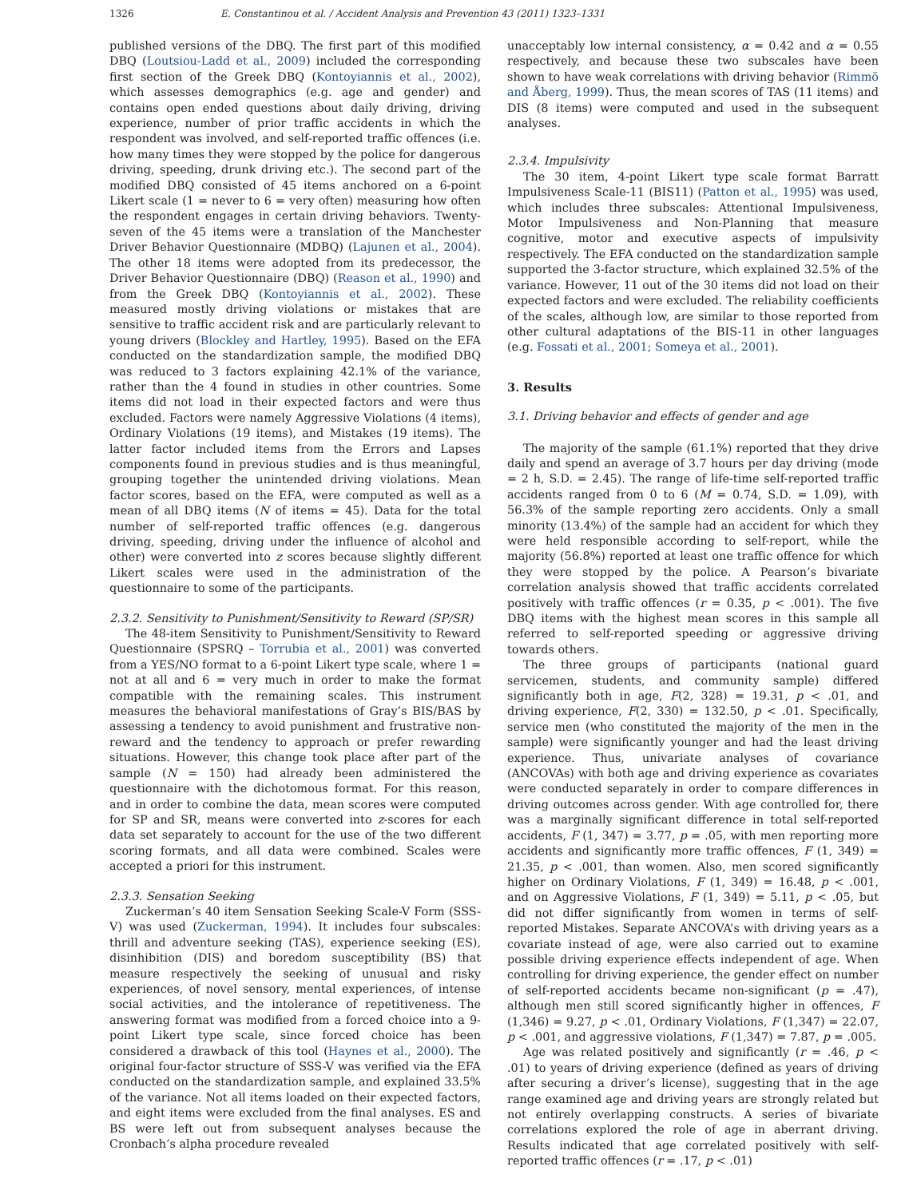1326 E. Constantinou et al. / Accident Analysis and Prevention 43 (2011) 1323–1331
published versions of the DBQ. The first part of this modified DBQ (Loutsiou-Ladd et al., 2009) included the corresponding first section of the Greek DBQ (Kontoyiannis et al., 2002), which assesses demographics (e.g. age and gender) and contains open ended questions about daily driving, driving experience, number of prior traffic accidents in which the respondent was involved, and self-reported traffic offences (i.e. how many times they were stopped by the police for dangerous driving, speeding, drunk driving etc.). The second part of the modified DBQ consisted of 45 items anchored on a 6-point Likert scale (1 = never to 6 = very often) measuring how often the respondent engages in certain driving behaviors. Twenty-seven of the 45 items were a translation of the Manchester Driver Behavior Questionnaire (MDBQ) (Lajunen et al., 2004). The other 18 items were adopted from its predecessor, the Driver Behavior Questionnaire (DBQ) (Reason et al., 1990) and from the Greek DBQ (Kontoyiannis et al., 2002). These measured mostly driving violations or mistakes that are sensitive to traffic accident risk and are particularly relevant to young drivers (Blockley and Hartley, 1995). Based on the EFA conducted on the standardization sample, the modified DBQ was reduced to 3 factors explaining 42.1% of the variance, rather than the 4 found in studies in other countries. Some items did not load in their expected factors and were thus excluded. Factors were namely Aggressive Violations (4 items), Ordinary Violations (19 items), and Mistakes (19 items). The latter factor included items from the Errors and Lapses components found in previous studies and is thus meaningful, grouping together the unintended driving violations. Mean factor scores, based on the EFA, were computed as well as a mean of all DBQ items (N of items = 45). Data for the total number of self-reported traffic offences (e.g. dangerous driving, speeding, driving under the influence of alcohol and other) were converted into z scores because slightly different Likert scales were used in the administration of the questionnaire to some of the participants.
2.3.2. Sensitivity to Punishment/Sensitivity to Reward (SP/SR)
The 48-item Sensitivity to Punishment/Sensitivity to Reward Questionnaire (SPSRQ – Torrubia et al., 2001) was converted from a YES/NO format to a 6-point Likert type scale, where 1 = not at all and 6 = very much in order to make the format compatible with the remaining scales. This instrument measures the behavioral manifestations of Gray’s BIS/BAS by assessing a tendency to avoid punishment and frustrative non-reward and the tendency to approach or prefer rewarding situations. However, this change took place after part of the sample (N = 150) had already been administered the questionnaire with the dichotomous format. For this reason, and in order to combine the data, mean scores were computed for SP and SR, means were converted into z-scores for each data set separately to account for the use of the two different scoring formats, and all data were combined. Scales were accepted a priori for this instrument.
2.3.3. Sensation Seeking
Zuckerman’s 40 item Sensation Seeking Scale-V Form (SSS-V) was used (Zuckerman, 1994). It includes four subscales: thrill and adventure seeking (TAS), experience seeking (ES), disinhibition (DIS) and boredom susceptibility (BS) that measure respectively the seeking of unusual and risky experiences, of novel sensory, mental experiences, of intense social activities, and the intolerance of repetitiveness. The answering format was modified from a forced choice into a 9-point Likert type scale, since forced choice has been considered a drawback of this tool (Haynes et al., 2000). The original four-factor structure of SSS-V was verified via the EFA conducted on the standardization sample, and explained 33.5% of the variance. Not all items loaded on their expected factors, and eight items were excluded from the final analyses. ES and BS were left out from subsequent analyses because the Cronbach’s alpha procedure revealed
unacceptably low internal consistency, α = 0.42 and α = 0.55 respectively, and because these two subscales have been shown to have weak correlations with driving behavior (Rimmö and Åberg, 1999). Thus, the mean scores of TAS (11 items) and DIS (8 items) were computed and used in the subsequent analyses.
2.3.4. Impulsivity
The 30 item, 4-point Likert type scale format Barratt Impulsiveness Scale-11 (BIS11) (Patton et al., 1995) was used, which includes three subscales: Attentional Impulsiveness, Motor Impulsiveness and Non-Planning that measure cognitive, motor and executive aspects of impulsivity respectively. The EFA conducted on the standardization sample supported the 3-factor structure, which explained 32.5% of the variance. However, 11 out of the 30 items did not load on their expected factors and were excluded. The reliability coefficients of the scales, although low, are similar to those reported from other cultural adaptations of the BIS-11 in other languages (e.g. Fossati et al., 2001; Someya et al., 2001).
3. Results
3.1. Driving behavior and effects of gender and age
The majority of the sample (61.1%) reported that they drive daily and spend an average of 3.7 hours per day driving (mode = 2 h, S.D. = 2.45). The range of life-time self-reported traffic accidents ranged from 0 to 6 (M = 0.74, S.D. = 1.09), with 56.3% of the sample reporting zero accidents. Only a small minority (13.4%) of the sample had an accident for which they were held responsible according to self-report, while the majority (56.8%) reported at least one traffic offence for which they were stopped by the police. A Pearson’s bivariate correlation analysis showed that traffic accidents correlated positively with traffic offences (r = 0.35, p < .001). The five DBQ items with the highest mean scores in this sample all referred to self-reported speeding or aggressive driving towards others.
The three groups of participants (national guard servicemen, students, and community sample) differed significantly both in age, F(2, 328) = 19.31, p < .01, and driving experience, F(2, 330) = 132.50, p < .01. Specifically, service men (who constituted the majority of the men in the sample) were significantly younger and had the least driving experience. Thus, univariate analyses of covariance (ANCOVAs) with both age and driving experience as covariates were conducted separately in order to compare differences in driving outcomes across gender. With age controlled for, there was a marginally significant difference in total self-reported accidents, F (1, 347) = 3.77, p = .05, with men reporting more accidents and significantly more traffic offences, F (1, 349) = 21.35, p < .001, than women. Also, men scored significantly higher on Ordinary Violations, F (1, 349) = 16.48, p < .001, and on Aggressive Violations, F (1, 349) = 5.11, p < .05, but did not differ significantly from women in terms of self-reported Mistakes. Separate ANCOVA’s with driving years as a covariate instead of age, were also carried out to examine possible driving experience effects independent of age. When controlling for driving experience, the gender effect on number of self-reported accidents became non-significant (p = .47), although men still scored significantly higher in offences, F (1,346) = 9.27, p < .01, Ordinary Violations, F (1,347) = 22.07, p < .001, and aggressive violations, F (1,347) = 7.87, p = .005.
Age was related positively and significantly (r = .46, p < .01) to years of driving experience (defined as years of driving after securing a driver’s license), suggesting that in the age range examined age and driving years are strongly related but not entirely overlapping constructs. A series of bivariate correlations explored the role of age in aberrant driving. Results indicated that age correlated positively with self-reported traffic offences (r = .17, p < .01)